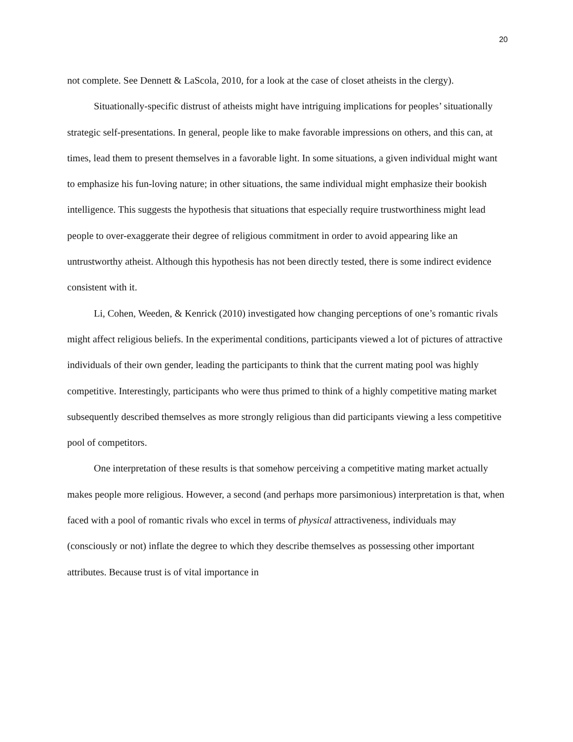20
not complete. See Dennett & LaScola, 2010, for a look at the case of closet atheists in the clergy).
Situationally-specific distrust of atheists might have intriguing implications for peoples’ situationally strategic self-presentations. In general, people like to make favorable impressions on others, and this can, at times, lead them to present themselves in a favorable light. In some situations, a given individual might want to emphasize his fun-loving nature; in other situations, the same individual might emphasize their bookish intelligence. This suggests the hypothesis that situations that especially require trustworthiness might lead people to over-exaggerate their degree of religious commitment in order to avoid appearing like an untrustworthy atheist. Although this hypothesis has not been directly tested, there is some indirect evidence consistent with it.
Li, Cohen, Weeden, & Kenrick (2010) investigated how changing perceptions of one’s romantic rivals might affect religious beliefs. In the experimental conditions, participants viewed a lot of pictures of attractive individuals of their own gender, leading the participants to think that the current mating pool was highly competitive. Interestingly, participants who were thus primed to think of a highly competitive mating market subsequently described themselves as more strongly religious than did participants viewing a less competitive pool of competitors.
One interpretation of these results is that somehow perceiving a competitive mating market actually makes people more religious. However, a second (and perhaps more parsimonious) interpretation is that, when faced with a pool of romantic rivals who excel in terms of physical attractiveness, individuals may (consciously or not) inflate the degree to which they describe themselves as possessing other important attributes. Because trust is of vital importance in